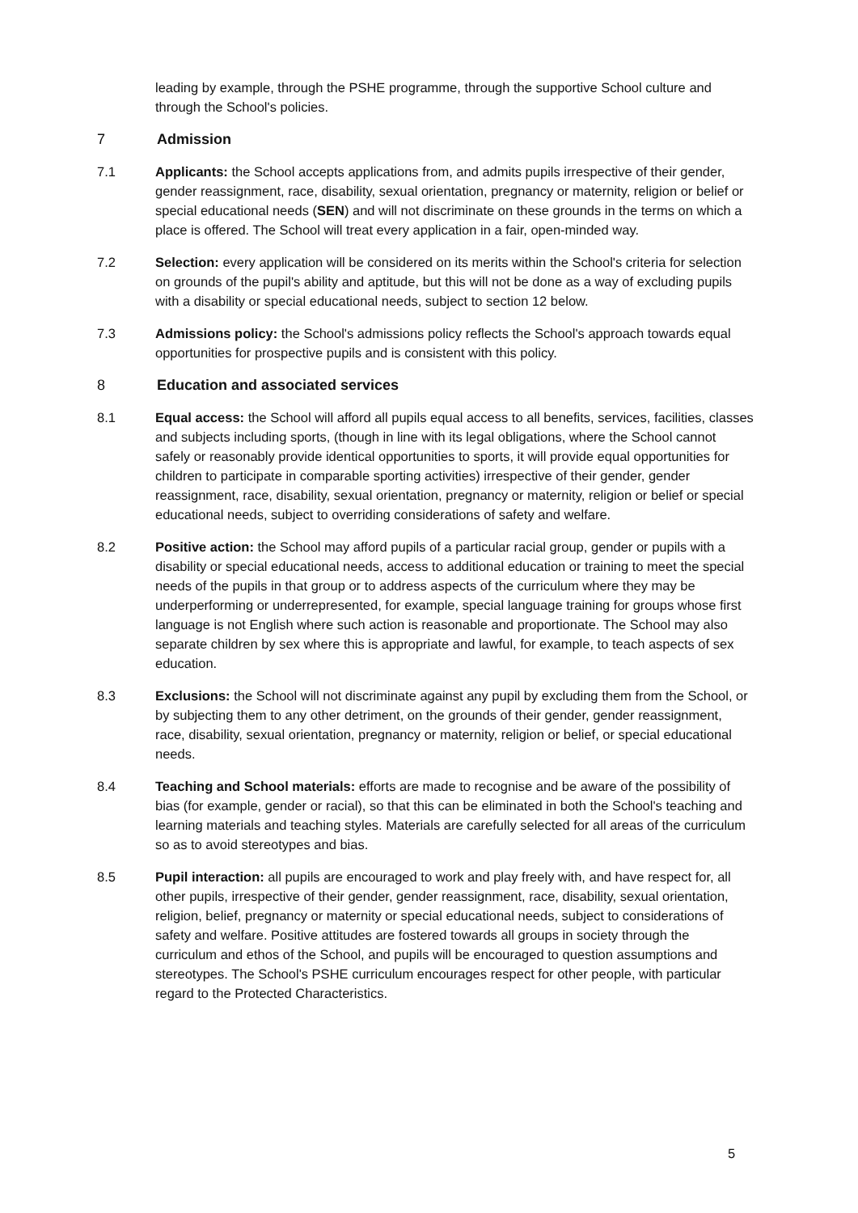leading by example, through the PSHE programme, through the supportive School culture and through the School's policies.
7 Admission
7.1 Applicants: the School accepts applications from, and admits pupils irrespective of their gender, gender reassignment, race, disability, sexual orientation, pregnancy or maternity, religion or belief or special educational needs (SEN) and will not discriminate on these grounds in the terms on which a place is offered. The School will treat every application in a fair, open-minded way.
7.2 Selection: every application will be considered on its merits within the School's criteria for selection on grounds of the pupil's ability and aptitude, but this will not be done as a way of excluding pupils with a disability or special educational needs, subject to section 12 below.
7.3 Admissions policy: the School's admissions policy reflects the School's approach towards equal opportunities for prospective pupils and is consistent with this policy.
8 Education and associated services
8.1 Equal access: the School will afford all pupils equal access to all benefits, services, facilities, classes and subjects including sports, (though in line with its legal obligations, where the School cannot safely or reasonably provide identical opportunities to sports, it will provide equal opportunities for children to participate in comparable sporting activities) irrespective of their gender, gender reassignment, race, disability, sexual orientation, pregnancy or maternity, religion or belief or special educational needs, subject to overriding considerations of safety and welfare.
8.2 Positive action: the School may afford pupils of a particular racial group, gender or pupils with a disability or special educational needs, access to additional education or training to meet the special needs of the pupils in that group or to address aspects of the curriculum where they may be underperforming or underrepresented, for example, special language training for groups whose first language is not English where such action is reasonable and proportionate. The School may also separate children by sex where this is appropriate and lawful, for example, to teach aspects of sex education.
8.3 Exclusions: the School will not discriminate against any pupil by excluding them from the School, or by subjecting them to any other detriment, on the grounds of their gender, gender reassignment, race, disability, sexual orientation, pregnancy or maternity, religion or belief, or special educational needs.
8.4 Teaching and School materials: efforts are made to recognise and be aware of the possibility of bias (for example, gender or racial), so that this can be eliminated in both the School's teaching and learning materials and teaching styles. Materials are carefully selected for all areas of the curriculum so as to avoid stereotypes and bias.
8.5 Pupil interaction: all pupils are encouraged to work and play freely with, and have respect for, all other pupils, irrespective of their gender, gender reassignment, race, disability, sexual orientation, religion, belief, pregnancy or maternity or special educational needs, subject to considerations of safety and welfare. Positive attitudes are fostered towards all groups in society through the curriculum and ethos of the School, and pupils will be encouraged to question assumptions and stereotypes. The School's PSHE curriculum encourages respect for other people, with particular regard to the Protected Characteristics.
5